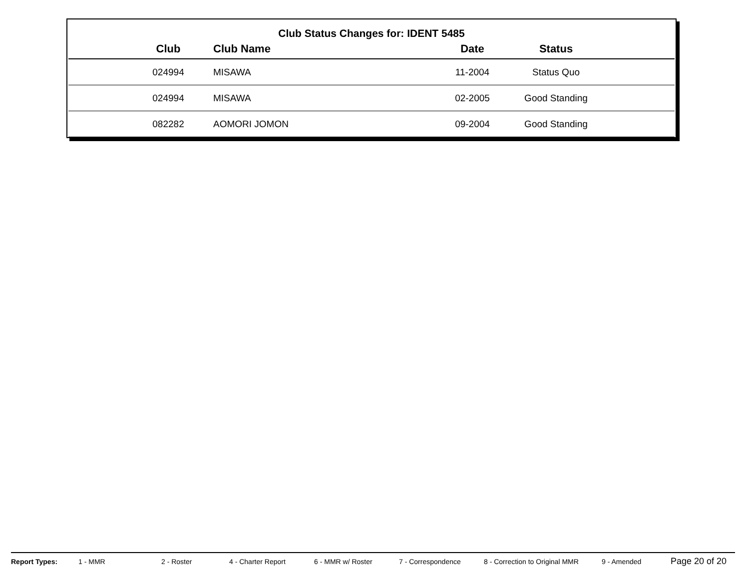Club Status Changes for: IDENT 5485
| | Club | Club Name | Date | Status | |
| --- | --- | --- | --- | --- | --- |
| | 024994 | MISAWA | 11-2004 | Status Quo | |
| | 024994 | MISAWA | 02-2005 | Good Standing | |
| | 082282 | AOMORI JOMON | 09-2004 | Good Standing | |
Report Types: 1 - MMR 2 - Roster 4 - Charter Report 6 - MMR w/ Roster 7 - Correspondence 8 - Correction to Original MMR 9 - Amended Page 20 of 20